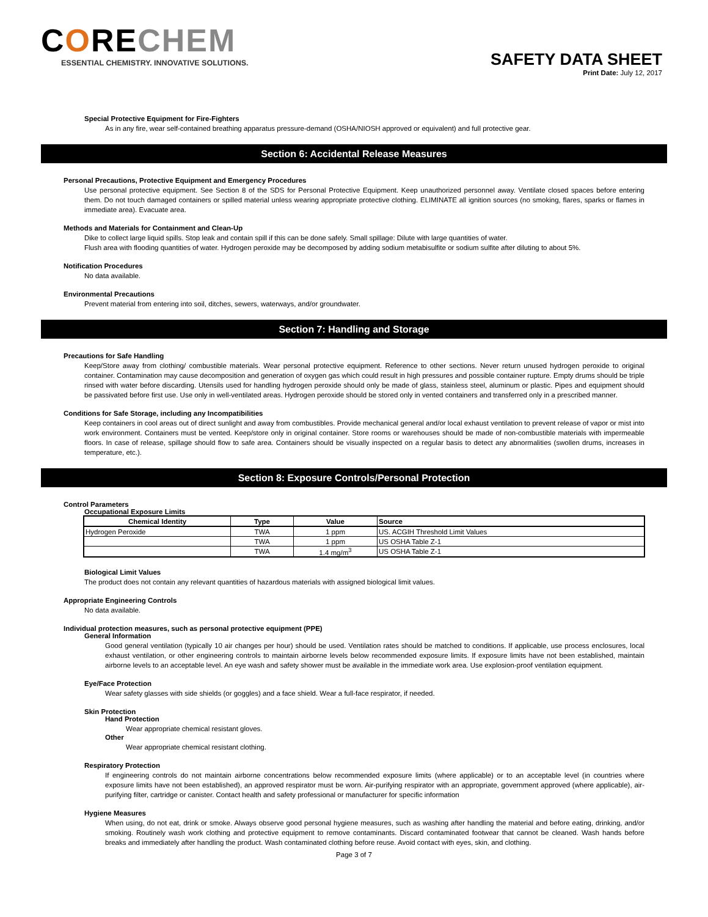CORECHEM
ESSENTIAL CHEMISTRY. INNOVATIVE SOLUTIONS.
SAFETY DATA SHEET
Print Date: July 12, 2017
Special Protective Equipment for Fire-Fighters
As in any fire, wear self-contained breathing apparatus pressure-demand (OSHA/NIOSH approved or equivalent) and full protective gear.
Section 6: Accidental Release Measures
Personal Precautions, Protective Equipment and Emergency Procedures
Use personal protective equipment. See Section 8 of the SDS for Personal Protective Equipment. Keep unauthorized personnel away. Ventilate closed spaces before entering them. Do not touch damaged containers or spilled material unless wearing appropriate protective clothing. ELIMINATE all ignition sources (no smoking, flares, sparks or flames in immediate area). Evacuate area.
Methods and Materials for Containment and Clean-Up
Dike to collect large liquid spills. Stop leak and contain spill if this can be done safely. Small spillage: Dilute with large quantities of water.
Flush area with flooding quantities of water. Hydrogen peroxide may be decomposed by adding sodium metabisulfite or sodium sulfite after diluting to about 5%.
Notification Procedures
No data available.
Environmental Precautions
Prevent material from entering into soil, ditches, sewers, waterways, and/or groundwater.
Section 7: Handling and Storage
Precautions for Safe Handling
Keep/Store away from clothing/ combustible materials. Wear personal protective equipment. Reference to other sections. Never return unused hydrogen peroxide to original container. Contamination may cause decomposition and generation of oxygen gas which could result in high pressures and possible container rupture. Empty drums should be triple rinsed with water before discarding. Utensils used for handling hydrogen peroxide should only be made of glass, stainless steel, aluminum or plastic. Pipes and equipment should be passivated before first use. Use only in well-ventilated areas. Hydrogen peroxide should be stored only in vented containers and transferred only in a prescribed manner.
Conditions for Safe Storage, including any Incompatibilities
Keep containers in cool areas out of direct sunlight and away from combustibles. Provide mechanical general and/or local exhaust ventilation to prevent release of vapor or mist into work environment. Containers must be vented. Keep/store only in original container. Store rooms or warehouses should be made of non-combustible materials with impermeable floors. In case of release, spillage should flow to safe area. Containers should be visually inspected on a regular basis to detect any abnormalities (swollen drums, increases in temperature, etc.).
Section 8: Exposure Controls/Personal Protection
Control Parameters
Occupational Exposure Limits
| Chemical Identity | Type | Value | Source |
| --- | --- | --- | --- |
| Hydrogen Peroxide | TWA | 1 ppm | US. ACGIH Threshold Limit Values |
| | TWA | 1 ppm | US OSHA Table Z-1 |
| | TWA | 1.4 mg/m<sup>3</sup> | US OSHA Table Z-1 |
Biological Limit Values
The product does not contain any relevant quantities of hazardous materials with assigned biological limit values.
Appropriate Engineering Controls
No data available.
Individual protection measures, such as personal protective equipment (PPE)
General Information
Good general ventilation (typically 10 air changes per hour) should be used. Ventilation rates should be matched to conditions. If applicable, use process enclosures, local exhaust ventilation, or other engineering controls to maintain airborne levels below recommended exposure limits. If exposure limits have not been established, maintain airborne levels to an acceptable level. An eye wash and safety shower must be available in the immediate work area. Use explosion-proof ventilation equipment.
Eye/Face Protection
Wear safety glasses with side shields (or goggles) and a face shield. Wear a full-face respirator, if needed.
Skin Protection
Hand Protection
Wear appropriate chemical resistant gloves.
Other
Wear appropriate chemical resistant clothing.
Respiratory Protection
If engineering controls do not maintain airborne concentrations below recommended exposure limits (where applicable) or to an acceptable level (in countries where exposure limits have not been established), an approved respirator must be worn. Air-purifying respirator with an appropriate, government approved (where applicable), air-purifying filter, cartridge or canister. Contact health and safety professional or manufacturer for specific information
Hygiene Measures
When using, do not eat, drink or smoke. Always observe good personal hygiene measures, such as washing after handling the material and before eating, drinking, and/or smoking. Routinely wash work clothing and protective equipment to remove contaminants. Discard contaminated footwear that cannot be cleaned. Wash hands before breaks and immediately after handling the product. Wash contaminated clothing before reuse. Avoid contact with eyes, skin, and clothing.
Page 3 of 7